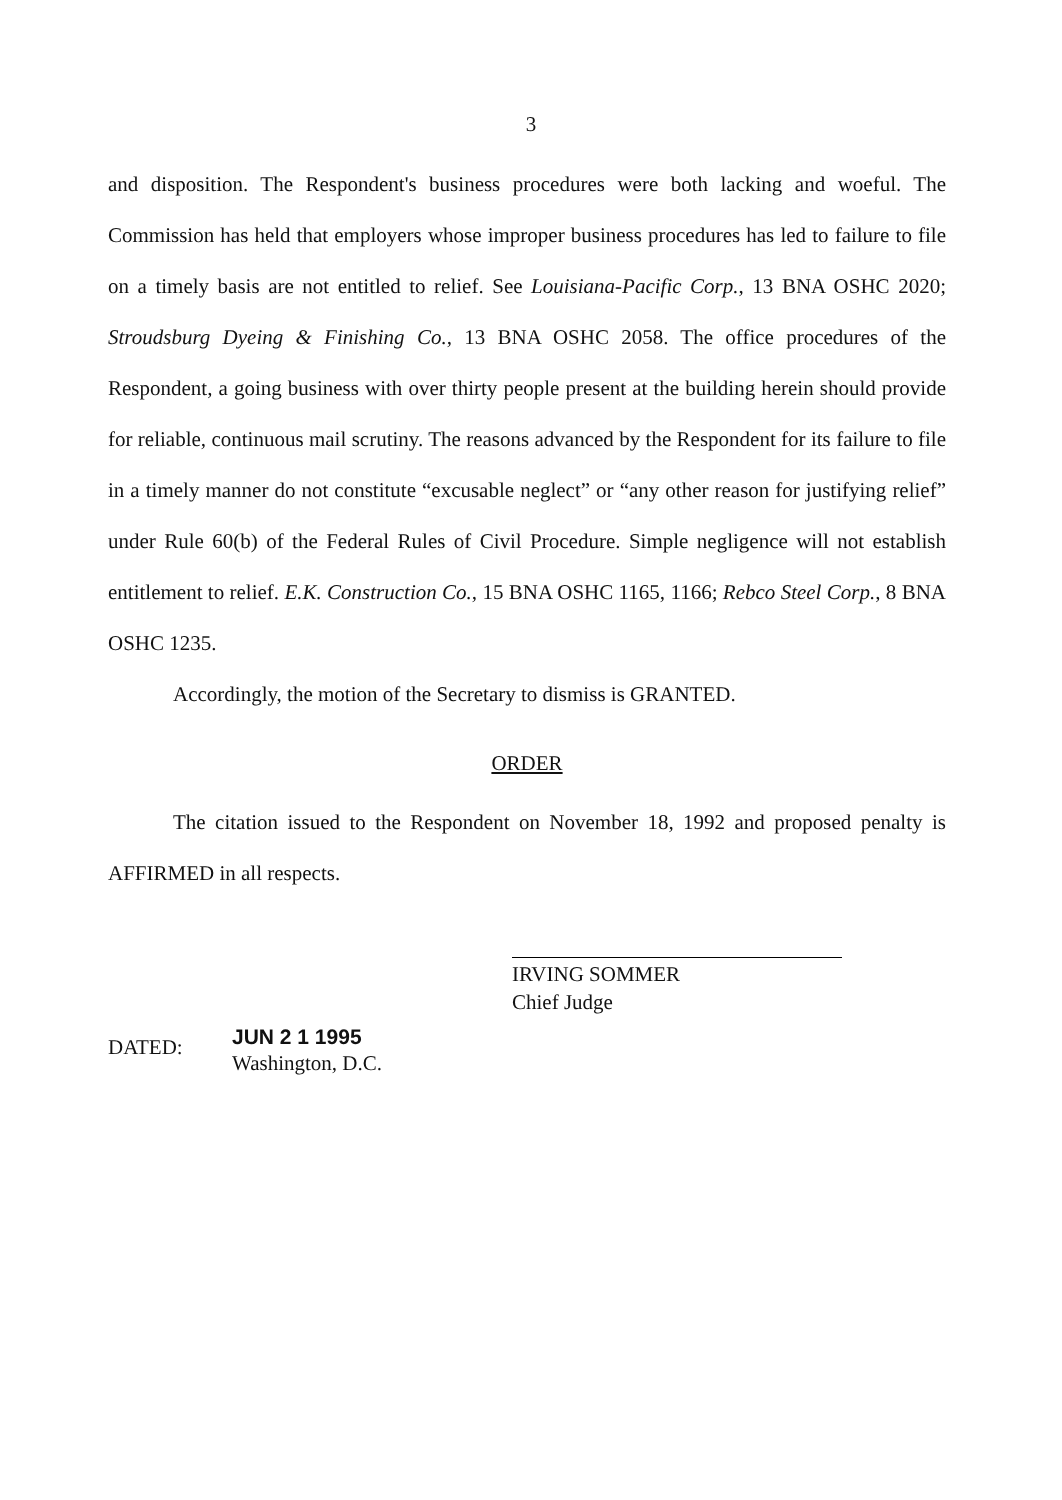3
and disposition. The Respondent's business procedures were both lacking and woeful. The Commission has held that employers whose improper business procedures has led to failure to file on a timely basis are not entitled to relief. See Louisiana-Pacific Corp., 13 BNA OSHC 2020; Stroudsburg Dyeing & Finishing Co., 13 BNA OSHC 2058. The office procedures of the Respondent, a going business with over thirty people present at the building herein should provide for reliable, continuous mail scrutiny. The reasons advanced by the Respondent for its failure to file in a timely manner do not constitute “excusable neglect” or “any other reason for justifying relief” under Rule 60(b) of the Federal Rules of Civil Procedure. Simple negligence will not establish entitlement to relief. E.K. Construction Co., 15 BNA OSHC 1165, 1166; Rebco Steel Corp., 8 BNA OSHC 1235.
Accordingly, the motion of the Secretary to dismiss is GRANTED.
ORDER
The citation issued to the Respondent on November 18, 1992 and proposed penalty is AFFIRMED in all respects.
IRVING SOMMER
Chief Judge
DATED:
JUN 2 1 1995
Washington, D.C.